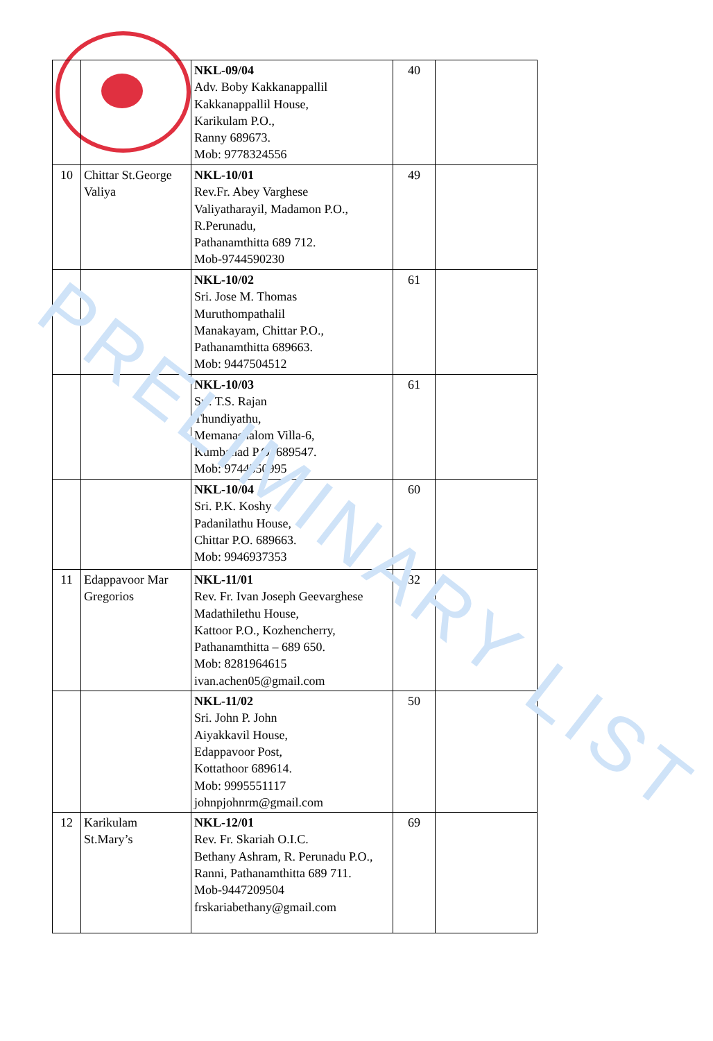| | | NKL-09/04 Adv. Boby Kakkanappallil Kakkanappallil House, Karikulam P.O., Ranny 689673. Mob: 9778324556 | 40 | |
| 10 | Chittar St.George Valiya | NKL-10/01 Rev.Fr. Abey Varghese Valiyatharayil, Madamon P.O., R.Perunadu, Pathanamthitta 689 712. Mob-9744590230 | 49 | |
| | | NKL-10/02 Sri. Jose M. Thomas Muruthompathalil Manakayam, Chittar P.O., Pathanamthitta 689663. Mob: 9447504512 | 61 | |
| | | NKL-10/03 Sri. T.S. Rajan Thundiyathu, Memanashalom Villa-6, Kumbanad P.O. 689547. Mob: 9744350995 | 61 | |
| | | NKL-10/04 Sri. P.K. Koshy Padanilathu House, Chittar P.O. 689663. Mob: 9946937353 | 60 | |
| 11 | Edappavoor Mar Gregorios | NKL-11/01 Rev. Fr. Ivan Joseph Geevarghese Madathilethu House, Kattoor P.O., Kozhencherry, Pathanamthitta – 689 650. Mob: 8281964615 ivan.achen05@gmail.com | 32 | |
| | | NKL-11/02 Sri. John P. John Aiyakkavil House, Edappavoor Post, Kottathoor 689614. Mob: 9995551117 johnpjohnrm@gmail.com | 50 | |
| 12 | Karikulam St.Mary’s | NKL-12/01 Rev. Fr. Skariah O.I.C. Bethany Ashram, R. Perunadu P.O., Ranni, Pathanamthitta 689 711. Mob-9447209504 frskariabethany@gmail.com | 69 | |
PRELIMINARY LIST